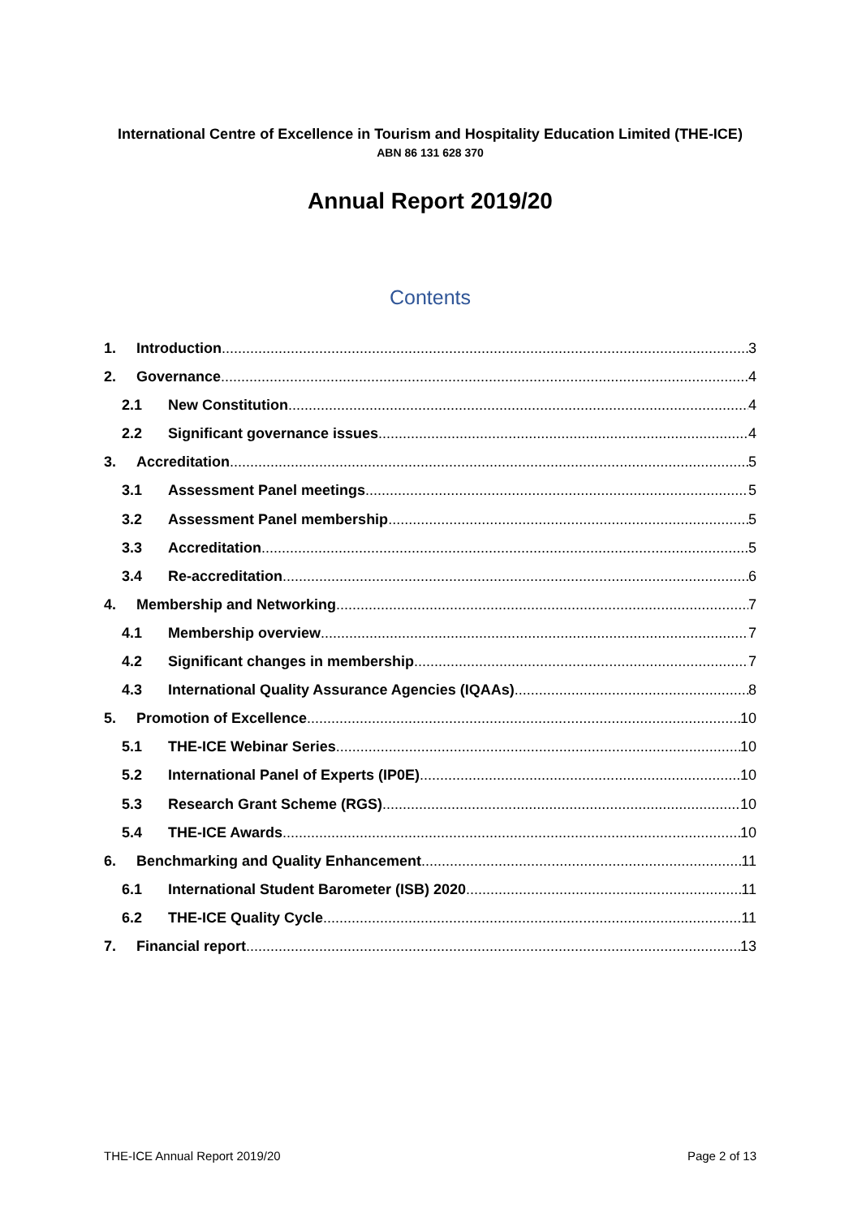International Centre of Excellence in Tourism and Hospitality Education Limited (THE-ICE)
ABN 86 131 628 370
Annual Report 2019/20
Contents
1. Introduction 3
2. Governance 4
2.1 New Constitution 4
2.2 Significant governance issues 4
3. Accreditation 5
3.1 Assessment Panel meetings 5
3.2 Assessment Panel membership 5
3.3 Accreditation 5
3.4 Re-accreditation 6
4. Membership and Networking 7
4.1 Membership overview 7
4.2 Significant changes in membership 7
4.3 International Quality Assurance Agencies (IQAAs) 8
5. Promotion of Excellence 10
5.1 THE-ICE Webinar Series 10
5.2 International Panel of Experts (IP0E) 10
5.3 Research Grant Scheme (RGS) 10
5.4 THE-ICE Awards 10
6. Benchmarking and Quality Enhancement 11
6.1 International Student Barometer (ISB) 2020 11
6.2 THE-ICE Quality Cycle 11
7. Financial report 13
THE-ICE Annual Report 2019/20 Page 2 of 13